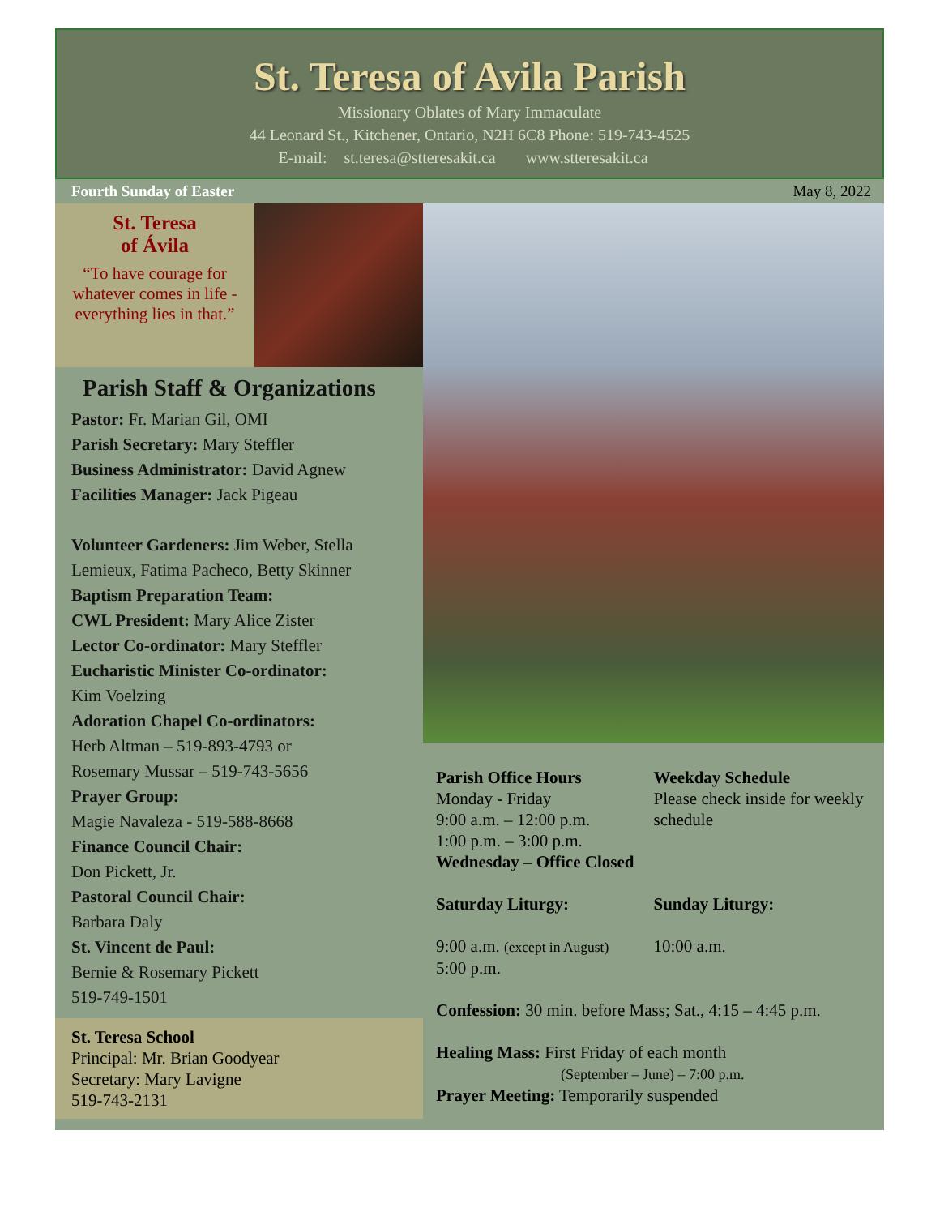St. Teresa of Avila Parish
Missionary Oblates of Mary Immaculate
44 Leonard St., Kitchener, Ontario, N2H 6C8 Phone: 519-743-4525
E-mail: st.teresa@stteresakit.ca www.stteresakit.ca
Fourth Sunday of Easter May 8, 2022
St. Teresa
of Ávila
“To have courage for whatever comes in life - everything lies in that.”
Parish Staff & Organizations
Pastor: Fr. Marian Gil, OMI
Parish Secretary: Mary Steffler
Business Administrator: David Agnew
Facilities Manager: Jack Pigeau
Volunteer Gardeners: Jim Weber, Stella Lemieux, Fatima Pacheco, Betty Skinner
Baptism Preparation Team:
CWL President: Mary Alice Zister
Lector Co-ordinator: Mary Steffler
Eucharistic Minister Co-ordinator:
Kim Voelzing
Adoration Chapel Co-ordinators:
Herb Altman – 519-893-4793 or
Rosemary Mussar – 519-743-5656
Prayer Group:
Magie Navaleza - 519-588-8668
Finance Council Chair:
Don Pickett, Jr.
Pastoral Council Chair:
Barbara Daly
St. Vincent de Paul:
Bernie & Rosemary Pickett
519-749-1501
St. Teresa School
Principal: Mr. Brian Goodyear
Secretary: Mary Lavigne
519-743-2131
Parish Office Hours
Monday - Friday
9:00 a.m. – 12:00 p.m.
1:00 p.m. – 3:00 p.m.
Wednesday – Office Closed
Weekday Schedule
Please check inside for weekly schedule
Saturday Liturgy: Sunday Liturgy:
9:00 a.m. (except in August)
5:00 p.m.
10:00 a.m.
Confession: 30 min. before Mass; Sat., 4:15 – 4:45 p.m.
Healing Mass: First Friday of each month
(September – June) – 7:00 p.m.
Prayer Meeting: Temporarily suspended